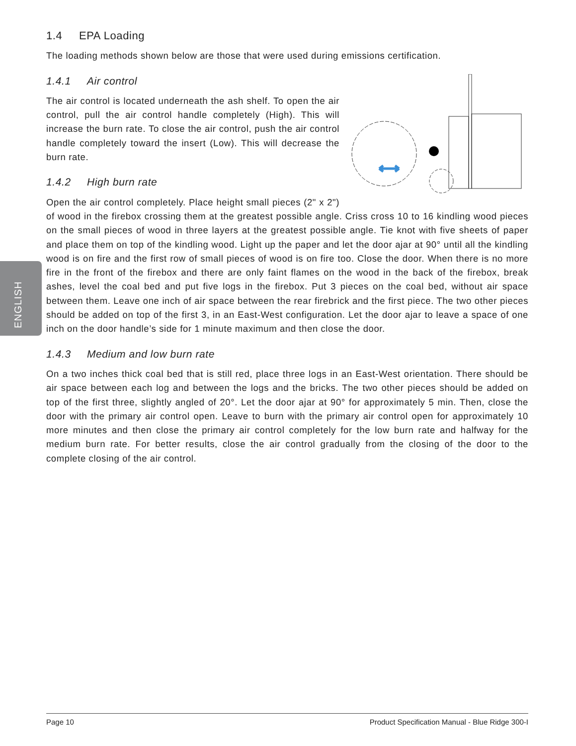ENGLISH
1.4 EPA Loading
The loading methods shown below are those that were used during emissions certification.
1.4.1 Air control
The air control is located underneath the ash shelf. To open the air control, pull the air control handle completely (High). This will increase the burn rate. To close the air control, push the air control handle completely toward the insert (Low). This will decrease the burn rate.
1.4.2 High burn rate
Open the air control completely. Place height small pieces (2" x 2") of wood in the firebox crossing them at the greatest possible angle. Criss cross 10 to 16 kindling wood pieces on the small pieces of wood in three layers at the greatest possible angle. Tie knot with five sheets of paper and place them on top of the kindling wood. Light up the paper and let the door ajar at 90° until all the kindling wood is on fire and the first row of small pieces of wood is on fire too. Close the door. When there is no more fire in the front of the firebox and there are only faint flames on the wood in the back of the firebox, break ashes, level the coal bed and put five logs in the firebox. Put 3 pieces on the coal bed, without air space between them. Leave one inch of air space between the rear firebrick and the first piece. The two other pieces should be added on top of the first 3, in an East-West configuration. Let the door ajar to leave a space of one inch on the door handle’s side for 1 minute maximum and then close the door.
1.4.3 Medium and low burn rate
On a two inches thick coal bed that is still red, place three logs in an East-West orientation. There should be air space between each log and between the logs and the bricks. The two other pieces should be added on top of the first three, slightly angled of 20°. Let the door ajar at 90° for approximately 5 min. Then, close the door with the primary air control open. Leave to burn with the primary air control open for approximately 10 more minutes and then close the primary air control completely for the low burn rate and halfway for the medium burn rate. For better results, close the air control gradually from the closing of the door to the complete closing of the air control.
Page 10 Product Specification Manual - Blue Ridge 300-I